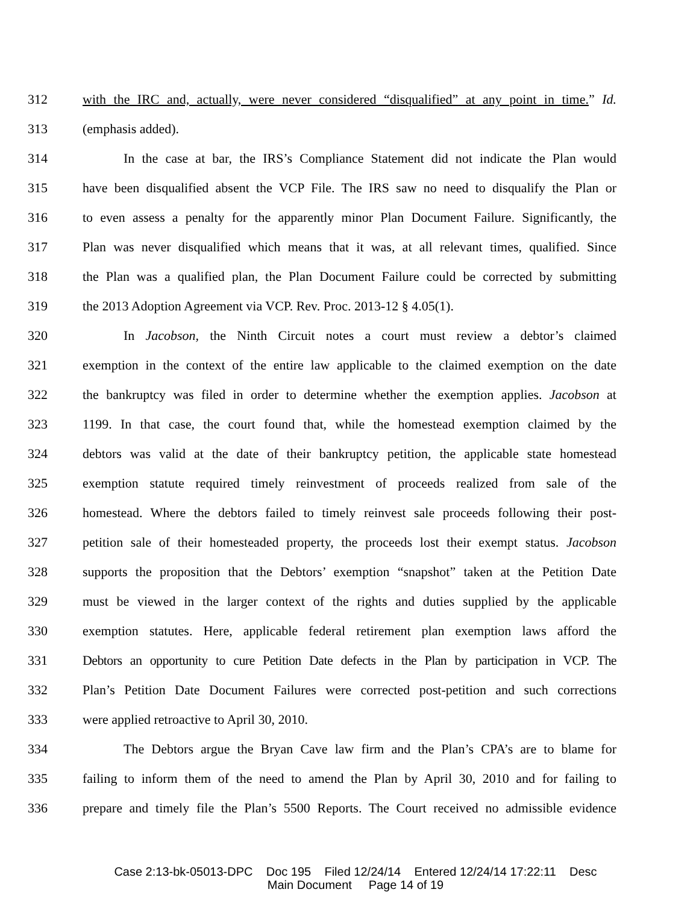312 with the IRC and, actually, were never considered “disqualified” at any point in time.” Id.
313 (emphasis added).
314 In the case at bar, the IRS’s Compliance Statement did not indicate the Plan would
315 have been disqualified absent the VCP File. The IRS saw no need to disqualify the Plan or
316 to even assess a penalty for the apparently minor Plan Document Failure. Significantly, the
317 Plan was never disqualified which means that it was, at all relevant times, qualified. Since
318 the Plan was a qualified plan, the Plan Document Failure could be corrected by submitting
319 the 2013 Adoption Agreement via VCP. Rev. Proc. 2013-12 § 4.05(1).
320 In Jacobson, the Ninth Circuit notes a court must review a debtor’s claimed
321 exemption in the context of the entire law applicable to the claimed exemption on the date
322 the bankruptcy was filed in order to determine whether the exemption applies. Jacobson at
323 1199. In that case, the court found that, while the homestead exemption claimed by the
324 debtors was valid at the date of their bankruptcy petition, the applicable state homestead
325 exemption statute required timely reinvestment of proceeds realized from sale of the
326 homestead. Where the debtors failed to timely reinvest sale proceeds following their post-
327 petition sale of their homesteaded property, the proceeds lost their exempt status. Jacobson
328 supports the proposition that the Debtors’ exemption “snapshot” taken at the Petition Date
329 must be viewed in the larger context of the rights and duties supplied by the applicable
330 exemption statutes. Here, applicable federal retirement plan exemption laws afford the
331 Debtors an opportunity to cure Petition Date defects in the Plan by participation in VCP. The
332 Plan’s Petition Date Document Failures were corrected post-petition and such corrections
333 were applied retroactive to April 30, 2010.
334 The Debtors argue the Bryan Cave law firm and the Plan’s CPA’s are to blame for
335 failing to inform them of the need to amend the Plan by April 30, 2010 and for failing to
336 prepare and timely file the Plan’s 5500 Reports. The Court received no admissible evidence
Case 2:13-bk-05013-DPC Doc 195 Filed 12/24/14 Entered 12/24/14 17:22:11 Desc
Main Document Page 14 of 19